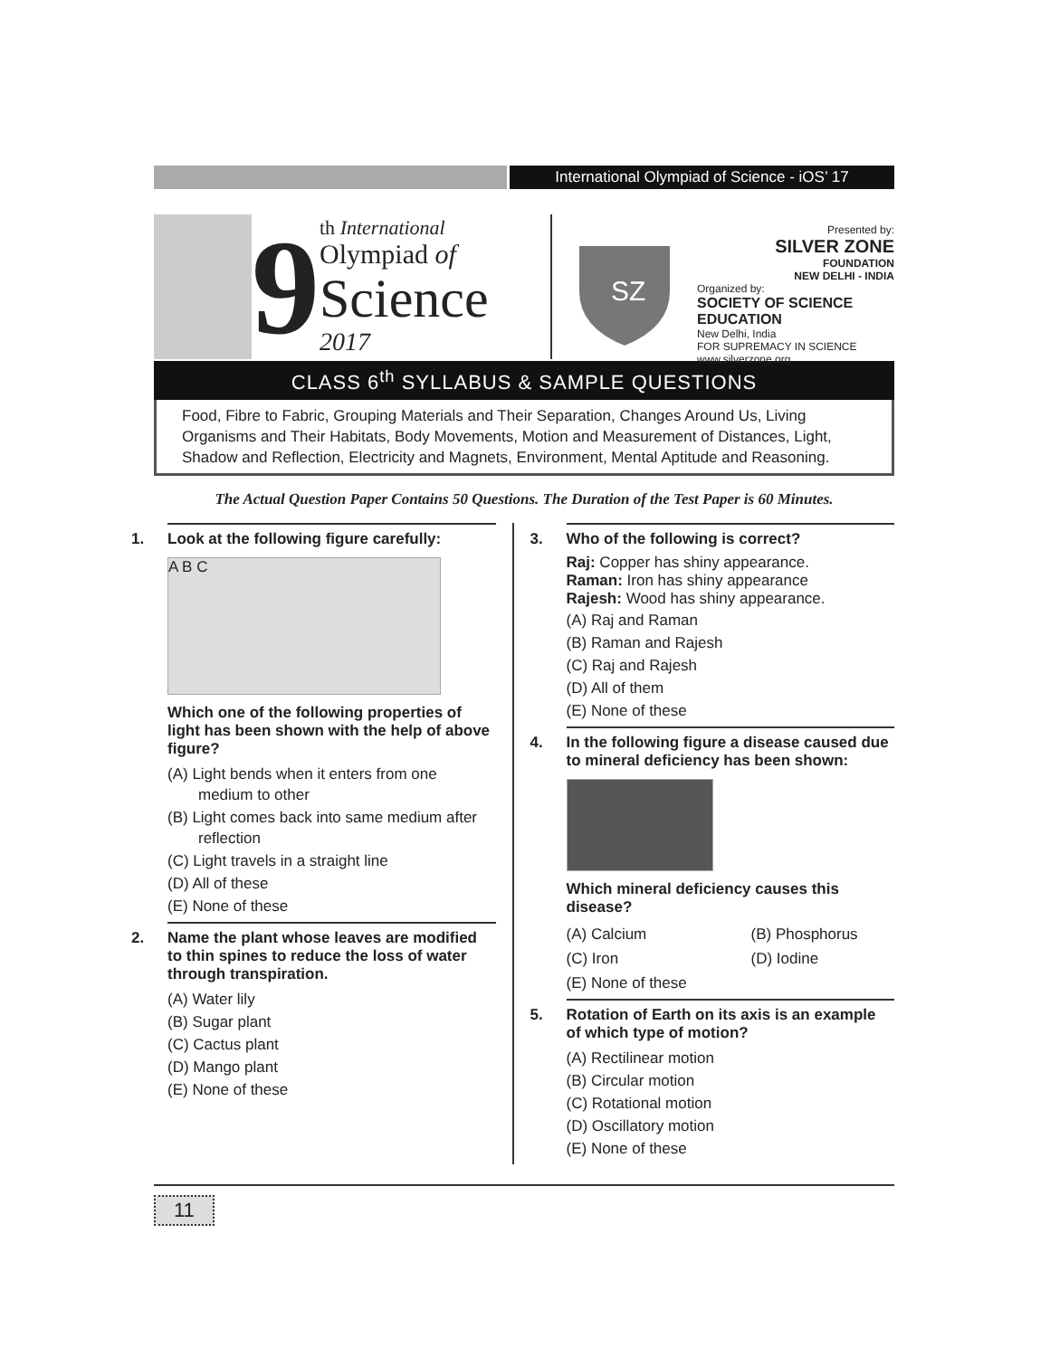International Olympiad of Science - iOS’ 17
9
th International
Olympiad of
Science
2017
SZ
Presented by:
SILVER ZONE
FOUNDATION
NEW DELHI - INDIA
Organized by:
SOCIETY OF SCIENCE EDUCATION
New Delhi, India
FOR SUPREMACY IN SCIENCE
www.silverzone.org
CLASS 6<sup>th</sup> SYLLABUS & SAMPLE QUESTIONS
Food, Fibre to Fabric, Grouping Materials and Their Separation, Changes Around Us, Living Organisms and Their Habitats, Body Movements, Motion and Measurement of Distances, Light, Shadow and Reflection, Electricity and Magnets, Environment, Mental Aptitude and Reasoning.
The Actual Question Paper Contains 50 Questions. The Duration of the Test Paper is 60 Minutes.
1. Look at the following figure carefully:
A B C
Which one of the following properties of light has been shown with the help of above figure?
(A) Light bends when it enters from one medium to other
(B) Light comes back into same medium after reflection
(C) Light travels in a straight line
(D) All of these
(E) None of these
2. Name the plant whose leaves are modified to thin spines to reduce the loss of water through transpiration.
(A) Water lily
(B) Sugar plant
(C) Cactus plant
(D) Mango plant
(E) None of these
3. Who of the following is correct?
Raj: Copper has shiny appearance.
Raman: Iron has shiny appearance
Rajesh: Wood has shiny appearance.
(A) Raj and Raman
(B) Raman and Rajesh
(C) Raj and Rajesh
(D) All of them
(E) None of these
4. In the following figure a disease caused due to mineral deficiency has been shown:
Which mineral deficiency causes this disease?
(A) Calcium (B) Phosphorus
(C) Iron (D) Iodine
(E) None of these
5. Rotation of Earth on its axis is an example of which type of motion?
(A) Rectilinear motion
(B) Circular motion
(C) Rotational motion
(D) Oscillatory motion
(E) None of these
11